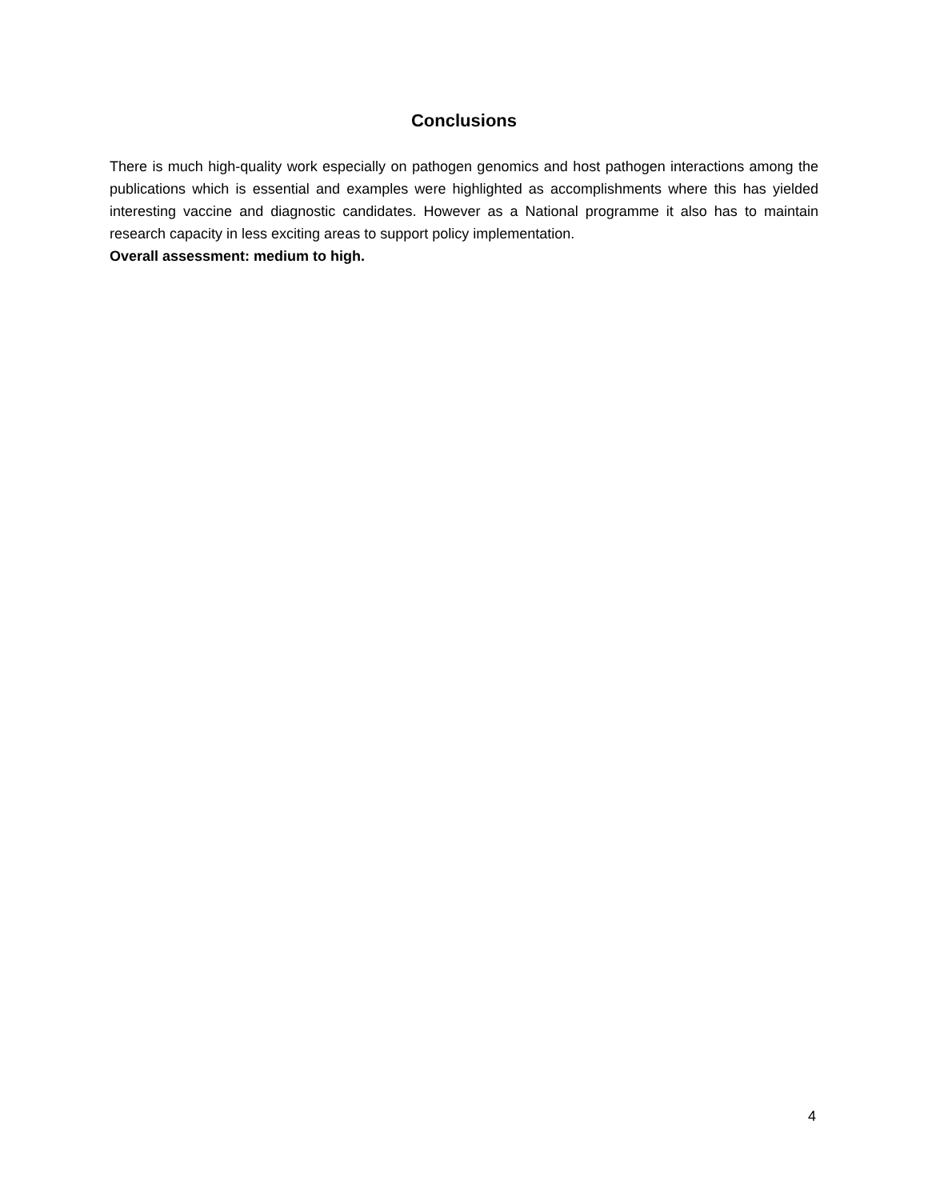Conclusions
There is much high-quality work especially on pathogen genomics and host pathogen interactions among the publications which is essential and examples were highlighted as accomplishments where this has yielded interesting vaccine and diagnostic candidates. However as a National programme it also has to maintain research capacity in less exciting areas to support policy implementation.
Overall assessment: medium to high.
4